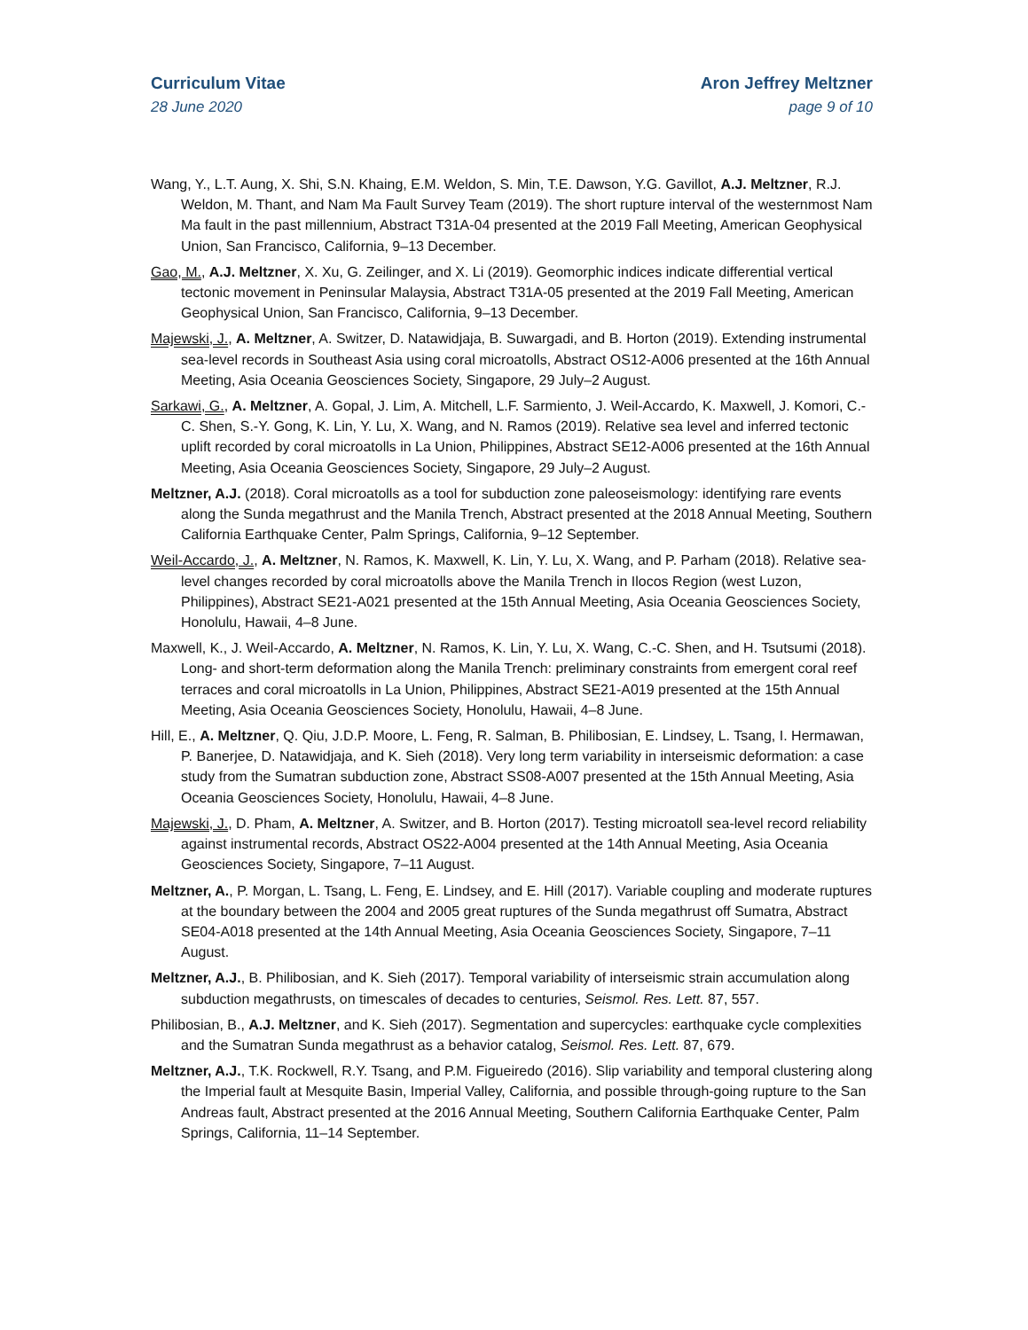Curriculum Vitae
28 June 2020
Aron Jeffrey Meltzner
page 9 of 10
Wang, Y., L.T. Aung, X. Shi, S.N. Khaing, E.M. Weldon, S. Min, T.E. Dawson, Y.G. Gavillot, A.J. Meltzner, R.J. Weldon, M. Thant, and Nam Ma Fault Survey Team (2019). The short rupture interval of the westernmost Nam Ma fault in the past millennium, Abstract T31A-04 presented at the 2019 Fall Meeting, American Geophysical Union, San Francisco, California, 9–13 December.
Gao, M., A.J. Meltzner, X. Xu, G. Zeilinger, and X. Li (2019). Geomorphic indices indicate differential vertical tectonic movement in Peninsular Malaysia, Abstract T31A-05 presented at the 2019 Fall Meeting, American Geophysical Union, San Francisco, California, 9–13 December.
Majewski, J., A. Meltzner, A. Switzer, D. Natawidjaja, B. Suwargadi, and B. Horton (2019). Extending instrumental sea-level records in Southeast Asia using coral microatolls, Abstract OS12-A006 presented at the 16th Annual Meeting, Asia Oceania Geosciences Society, Singapore, 29 July–2 August.
Sarkawi, G., A. Meltzner, A. Gopal, J. Lim, A. Mitchell, L.F. Sarmiento, J. Weil-Accardo, K. Maxwell, J. Komori, C.-C. Shen, S.-Y. Gong, K. Lin, Y. Lu, X. Wang, and N. Ramos (2019). Relative sea level and inferred tectonic uplift recorded by coral microatolls in La Union, Philippines, Abstract SE12-A006 presented at the 16th Annual Meeting, Asia Oceania Geosciences Society, Singapore, 29 July–2 August.
Meltzner, A.J. (2018). Coral microatolls as a tool for subduction zone paleoseismology: identifying rare events along the Sunda megathrust and the Manila Trench, Abstract presented at the 2018 Annual Meeting, Southern California Earthquake Center, Palm Springs, California, 9–12 September.
Weil-Accardo, J., A. Meltzner, N. Ramos, K. Maxwell, K. Lin, Y. Lu, X. Wang, and P. Parham (2018). Relative sea-level changes recorded by coral microatolls above the Manila Trench in Ilocos Region (west Luzon, Philippines), Abstract SE21-A021 presented at the 15th Annual Meeting, Asia Oceania Geosciences Society, Honolulu, Hawaii, 4–8 June.
Maxwell, K., J. Weil-Accardo, A. Meltzner, N. Ramos, K. Lin, Y. Lu, X. Wang, C.-C. Shen, and H. Tsutsumi (2018). Long- and short-term deformation along the Manila Trench: preliminary constraints from emergent coral reef terraces and coral microatolls in La Union, Philippines, Abstract SE21-A019 presented at the 15th Annual Meeting, Asia Oceania Geosciences Society, Honolulu, Hawaii, 4–8 June.
Hill, E., A. Meltzner, Q. Qiu, J.D.P. Moore, L. Feng, R. Salman, B. Philibosian, E. Lindsey, L. Tsang, I. Hermawan, P. Banerjee, D. Natawidjaja, and K. Sieh (2018). Very long term variability in interseismic deformation: a case study from the Sumatran subduction zone, Abstract SS08-A007 presented at the 15th Annual Meeting, Asia Oceania Geosciences Society, Honolulu, Hawaii, 4–8 June.
Majewski, J., D. Pham, A. Meltzner, A. Switzer, and B. Horton (2017). Testing microatoll sea-level record reliability against instrumental records, Abstract OS22-A004 presented at the 14th Annual Meeting, Asia Oceania Geosciences Society, Singapore, 7–11 August.
Meltzner, A., P. Morgan, L. Tsang, L. Feng, E. Lindsey, and E. Hill (2017). Variable coupling and moderate ruptures at the boundary between the 2004 and 2005 great ruptures of the Sunda megathrust off Sumatra, Abstract SE04-A018 presented at the 14th Annual Meeting, Asia Oceania Geosciences Society, Singapore, 7–11 August.
Meltzner, A.J., B. Philibosian, and K. Sieh (2017). Temporal variability of interseismic strain accumulation along subduction megathrusts, on timescales of decades to centuries, Seismol. Res. Lett. 87, 557.
Philibosian, B., A.J. Meltzner, and K. Sieh (2017). Segmentation and supercycles: earthquake cycle complexities and the Sumatran Sunda megathrust as a behavior catalog, Seismol. Res. Lett. 87, 679.
Meltzner, A.J., T.K. Rockwell, R.Y. Tsang, and P.M. Figueiredo (2016). Slip variability and temporal clustering along the Imperial fault at Mesquite Basin, Imperial Valley, California, and possible through-going rupture to the San Andreas fault, Abstract presented at the 2016 Annual Meeting, Southern California Earthquake Center, Palm Springs, California, 11–14 September.